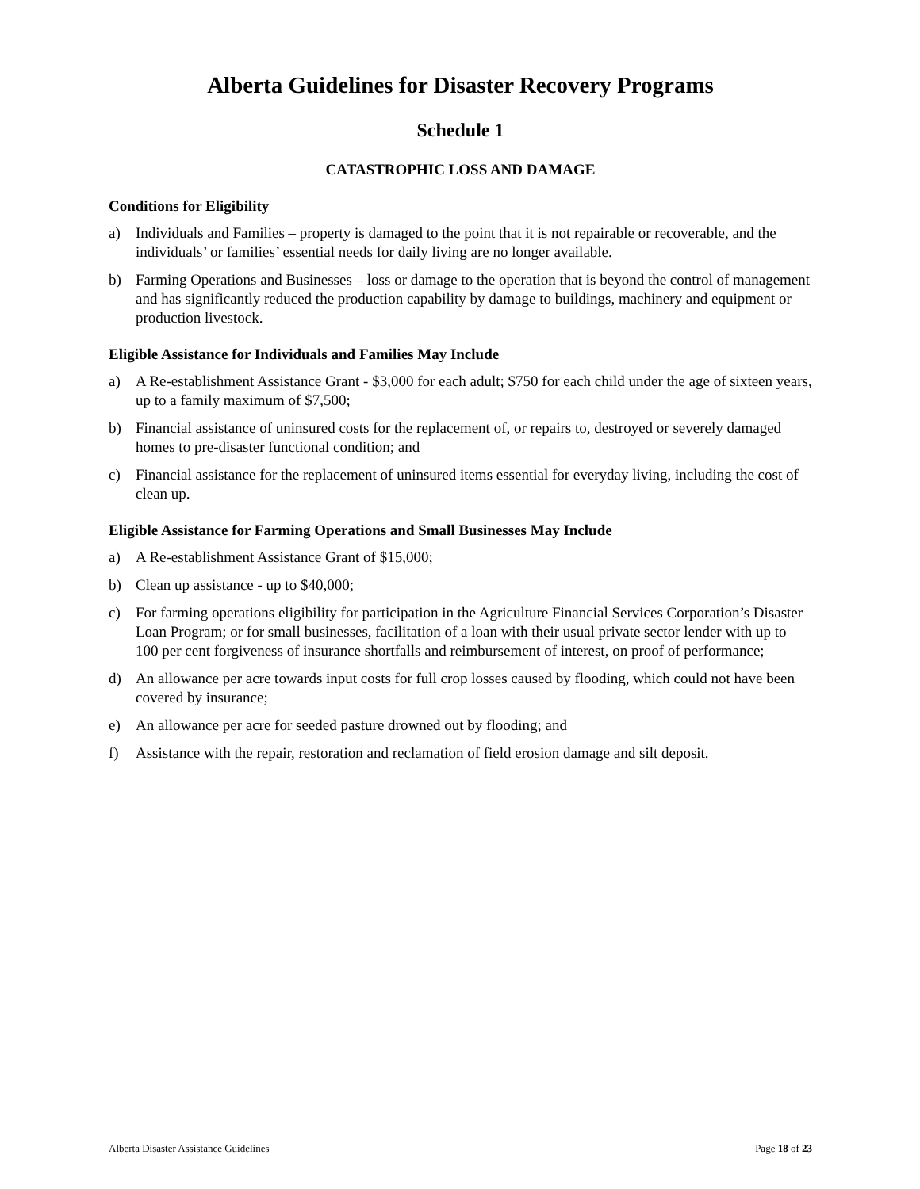Alberta Guidelines for Disaster Recovery Programs
Schedule 1
CATASTROPHIC LOSS AND DAMAGE
Conditions for Eligibility
a) Individuals and Families – property is damaged to the point that it is not repairable or recoverable, and the individuals’ or families’ essential needs for daily living are no longer available.
b) Farming Operations and Businesses – loss or damage to the operation that is beyond the control of management and has significantly reduced the production capability by damage to buildings, machinery and equipment or production livestock.
Eligible Assistance for Individuals and Families May Include
a) A Re-establishment Assistance Grant - $3,000 for each adult; $750 for each child under the age of sixteen years, up to a family maximum of $7,500;
b) Financial assistance of uninsured costs for the replacement of, or repairs to, destroyed or severely damaged homes to pre-disaster functional condition; and
c) Financial assistance for the replacement of uninsured items essential for everyday living, including the cost of clean up.
Eligible Assistance for Farming Operations and Small Businesses May Include
a) A Re-establishment Assistance Grant of $15,000;
b) Clean up assistance - up to $40,000;
c) For farming operations eligibility for participation in the Agriculture Financial Services Corporation’s Disaster Loan Program; or for small businesses, facilitation of a loan with their usual private sector lender with up to 100 per cent forgiveness of insurance shortfalls and reimbursement of interest, on proof of performance;
d) An allowance per acre towards input costs for full crop losses caused by flooding, which could not have been covered by insurance;
e) An allowance per acre for seeded pasture drowned out by flooding; and
f) Assistance with the repair, restoration and reclamation of field erosion damage and silt deposit.
Alberta Disaster Assistance Guidelines Page 18 of 23